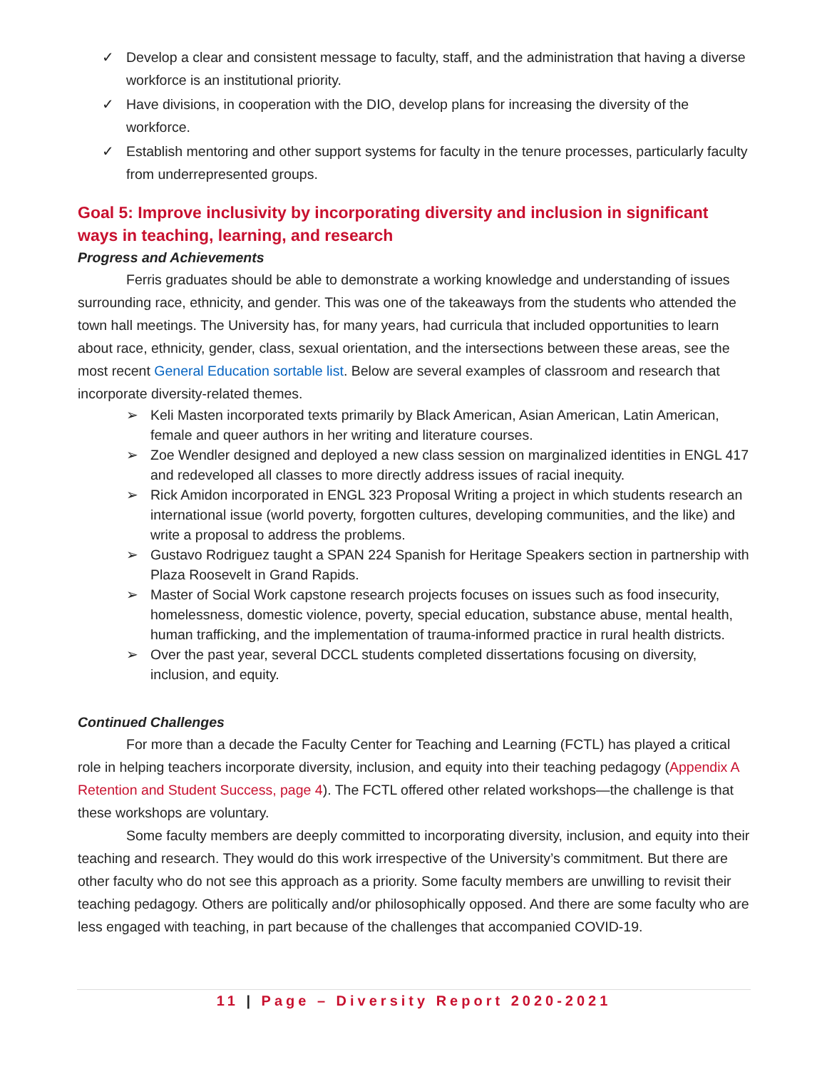✓ Develop a clear and consistent message to faculty, staff, and the administration that having a diverse workforce is an institutional priority.
✓ Have divisions, in cooperation with the DIO, develop plans for increasing the diversity of the workforce.
✓ Establish mentoring and other support systems for faculty in the tenure processes, particularly faculty from underrepresented groups.
Goal 5: Improve inclusivity by incorporating diversity and inclusion in significant ways in teaching, learning, and research
Progress and Achievements
Ferris graduates should be able to demonstrate a working knowledge and understanding of issues surrounding race, ethnicity, and gender. This was one of the takeaways from the students who attended the town hall meetings. The University has, for many years, had curricula that included opportunities to learn about race, ethnicity, gender, class, sexual orientation, and the intersections between these areas, see the most recent General Education sortable list. Below are several examples of classroom and research that incorporate diversity-related themes.
➢ Keli Masten incorporated texts primarily by Black American, Asian American, Latin American, female and queer authors in her writing and literature courses.
➢ Zoe Wendler designed and deployed a new class session on marginalized identities in ENGL 417 and redeveloped all classes to more directly address issues of racial inequity.
➢ Rick Amidon incorporated in ENGL 323 Proposal Writing a project in which students research an international issue (world poverty, forgotten cultures, developing communities, and the like) and write a proposal to address the problems.
➢ Gustavo Rodriguez taught a SPAN 224 Spanish for Heritage Speakers section in partnership with Plaza Roosevelt in Grand Rapids.
➢ Master of Social Work capstone research projects focuses on issues such as food insecurity, homelessness, domestic violence, poverty, special education, substance abuse, mental health, human trafficking, and the implementation of trauma-informed practice in rural health districts.
➢ Over the past year, several DCCL students completed dissertations focusing on diversity, inclusion, and equity.
Continued Challenges
For more than a decade the Faculty Center for Teaching and Learning (FCTL) has played a critical role in helping teachers incorporate diversity, inclusion, and equity into their teaching pedagogy (Appendix A Retention and Student Success, page 4). The FCTL offered other related workshops—the challenge is that these workshops are voluntary.
Some faculty members are deeply committed to incorporating diversity, inclusion, and equity into their teaching and research. They would do this work irrespective of the University’s commitment. But there are other faculty who do not see this approach as a priority. Some faculty members are unwilling to revisit their teaching pedagogy. Others are politically and/or philosophically opposed. And there are some faculty who are less engaged with teaching, in part because of the challenges that accompanied COVID-19.
11 | Page – Diversity Report 2020-2021